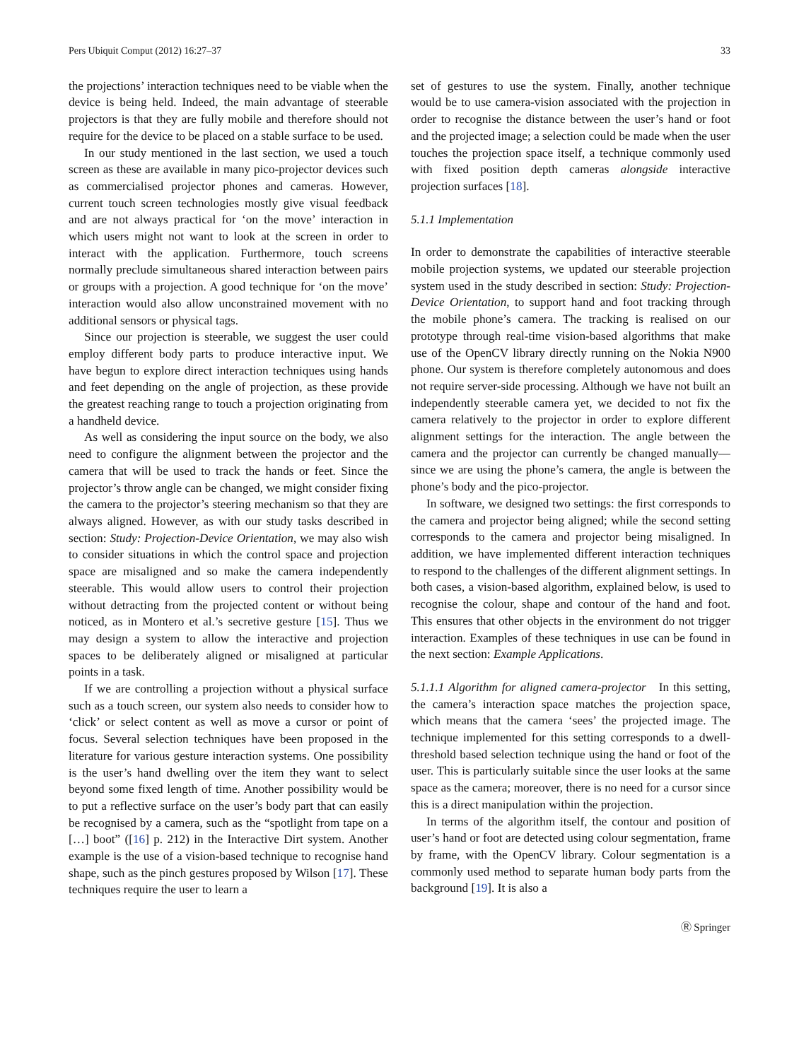Pers Ubiquit Comput (2012) 16:27–37 33
the projections’ interaction techniques need to be viable when the device is being held. Indeed, the main advantage of steerable projectors is that they are fully mobile and therefore should not require for the device to be placed on a stable surface to be used.
In our study mentioned in the last section, we used a touch screen as these are available in many pico-projector devices such as commercialised projector phones and cameras. However, current touch screen technologies mostly give visual feedback and are not always practical for ‘on the move’ interaction in which users might not want to look at the screen in order to interact with the application. Furthermore, touch screens normally preclude simultaneous shared interaction between pairs or groups with a projection. A good technique for ‘on the move’ interaction would also allow unconstrained movement with no additional sensors or physical tags.
Since our projection is steerable, we suggest the user could employ different body parts to produce interactive input. We have begun to explore direct interaction techniques using hands and feet depending on the angle of projection, as these provide the greatest reaching range to touch a projection originating from a handheld device.
As well as considering the input source on the body, we also need to configure the alignment between the projector and the camera that will be used to track the hands or feet. Since the projector’s throw angle can be changed, we might consider fixing the camera to the projector’s steering mechanism so that they are always aligned. However, as with our study tasks described in section: Study: Projection-Device Orientation, we may also wish to consider situations in which the control space and projection space are misaligned and so make the camera independently steerable. This would allow users to control their projection without detracting from the projected content or without being noticed, as in Montero et al.’s secretive gesture [15]. Thus we may design a system to allow the interactive and projection spaces to be deliberately aligned or misaligned at particular points in a task.
If we are controlling a projection without a physical surface such as a touch screen, our system also needs to consider how to ‘click’ or select content as well as move a cursor or point of focus. Several selection techniques have been proposed in the literature for various gesture interaction systems. One possibility is the user’s hand dwelling over the item they want to select beyond some fixed length of time. Another possibility would be to put a reflective surface on the user’s body part that can easily be recognised by a camera, such as the “spotlight from tape on a […] boot” ([16] p. 212) in the Interactive Dirt system. Another example is the use of a vision-based technique to recognise hand shape, such as the pinch gestures proposed by Wilson [17]. These techniques require the user to learn a
set of gestures to use the system. Finally, another technique would be to use camera-vision associated with the projection in order to recognise the distance between the user’s hand or foot and the projected image; a selection could be made when the user touches the projection space itself, a technique commonly used with fixed position depth cameras alongside interactive projection surfaces [18].
5.1.1 Implementation
In order to demonstrate the capabilities of interactive steerable mobile projection systems, we updated our steerable projection system used in the study described in section: Study: Projection-Device Orientation, to support hand and foot tracking through the mobile phone’s camera. The tracking is realised on our prototype through real-time vision-based algorithms that make use of the OpenCV library directly running on the Nokia N900 phone. Our system is therefore completely autonomous and does not require server-side processing. Although we have not built an independently steerable camera yet, we decided to not fix the camera relatively to the projector in order to explore different alignment settings for the interaction. The angle between the camera and the projector can currently be changed manually—since we are using the phone’s camera, the angle is between the phone’s body and the pico-projector.
In software, we designed two settings: the first corresponds to the camera and projector being aligned; while the second setting corresponds to the camera and projector being misaligned. In addition, we have implemented different interaction techniques to respond to the challenges of the different alignment settings. In both cases, a vision-based algorithm, explained below, is used to recognise the colour, shape and contour of the hand and foot. This ensures that other objects in the environment do not trigger interaction. Examples of these techniques in use can be found in the next section: Example Applications.
5.1.1.1 Algorithm for aligned camera-projector In this setting, the camera’s interaction space matches the projection space, which means that the camera ‘sees’ the projected image. The technique implemented for this setting corresponds to a dwell-threshold based selection technique using the hand or foot of the user. This is particularly suitable since the user looks at the same space as the camera; moreover, there is no need for a cursor since this is a direct manipulation within the projection.
In terms of the algorithm itself, the contour and position of user’s hand or foot are detected using colour segmentation, frame by frame, with the OpenCV library. Colour segmentation is a commonly used method to separate human body parts from the background [19]. It is also a
Ⓡ Springer